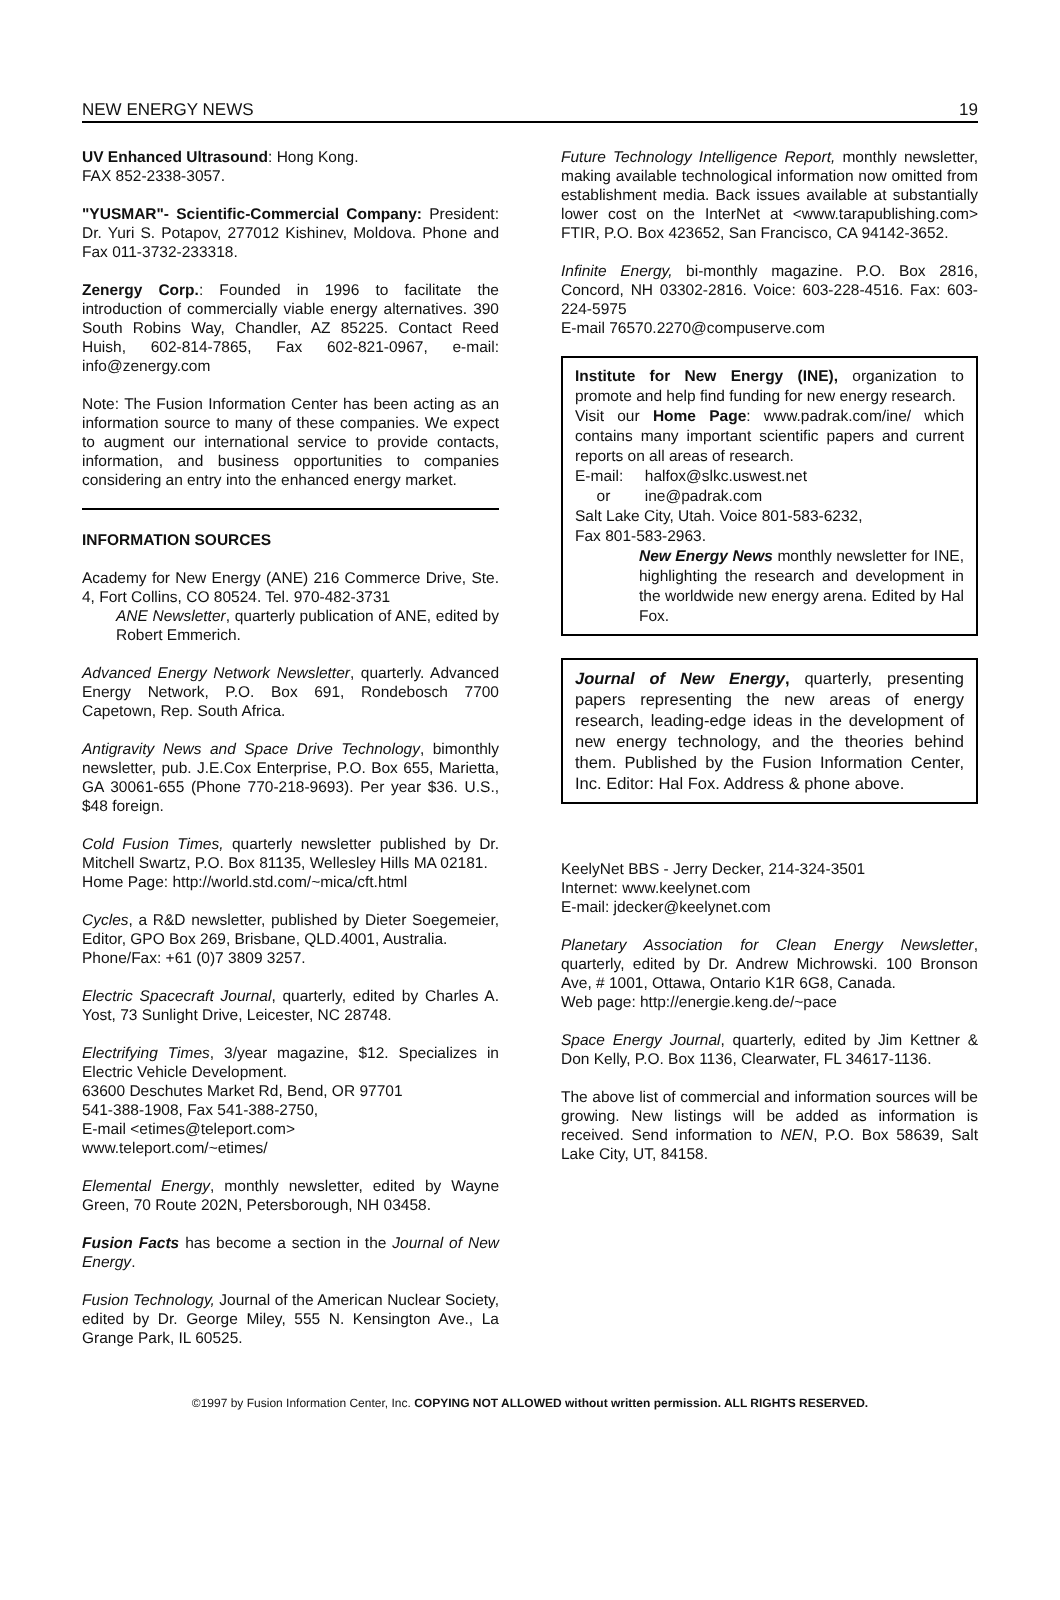NEW ENERGY NEWS 19
UV Enhanced Ultrasound: Hong Kong.
FAX 852-2338-3057.
"YUSMAR"- Scientific-Commercial Company: President: Dr. Yuri S. Potapov, 277012 Kishinev, Moldova. Phone and Fax 011-3732-233318.
Zenergy Corp.: Founded in 1996 to facilitate the introduction of commercially viable energy alternatives. 390 South Robins Way, Chandler, AZ 85225. Contact Reed Huish, 602-814-7865, Fax 602-821-0967, e-mail: info@zenergy.com
Note: The Fusion Information Center has been acting as an information source to many of these companies. We expect to augment our international service to provide contacts, information, and business opportunities to companies considering an entry into the enhanced energy market.
INFORMATION SOURCES
Academy for New Energy (ANE) 216 Commerce Drive, Ste. 4, Fort Collins, CO 80524. Tel. 970-482-3731
ANE Newsletter, quarterly publication of ANE, edited by Robert Emmerich.
Advanced Energy Network Newsletter, quarterly. Advanced Energy Network, P.O. Box 691, Rondebosch 7700 Capetown, Rep. South Africa.
Antigravity News and Space Drive Technology, bimonthly newsletter, pub. J.E.Cox Enterprise, P.O. Box 655, Marietta, GA 30061-655 (Phone 770-218-9693). Per year $36. U.S., $48 foreign.
Cold Fusion Times, quarterly newsletter published by Dr. Mitchell Swartz, P.O. Box 81135, Wellesley Hills MA 02181.
Home Page: http://world.std.com/~mica/cft.html
Cycles, a R&D newsletter, published by Dieter Soegemeier, Editor, GPO Box 269, Brisbane, QLD.4001, Australia.
Phone/Fax: +61 (0)7 3809 3257.
Electric Spacecraft Journal, quarterly, edited by Charles A. Yost, 73 Sunlight Drive, Leicester, NC 28748.
Electrifying Times, 3/year magazine, $12. Specializes in Electric Vehicle Development.
63600 Deschutes Market Rd, Bend, OR 97701
541-388-1908, Fax 541-388-2750,
E-mail <etimes@teleport.com>
www.teleport.com/~etimes/
Elemental Energy, monthly newsletter, edited by Wayne Green, 70 Route 202N, Petersborough, NH 03458.
Fusion Facts has become a section in the Journal of New Energy.
Fusion Technology, Journal of the American Nuclear Society, edited by Dr. George Miley, 555 N. Kensington Ave., La Grange Park, IL 60525.
Future Technology Intelligence Report, monthly newsletter, making available technological information now omitted from establishment media. Back issues available at substantially lower cost on the InterNet at <www.tarapublishing.com> FTIR, P.O. Box 423652, San Francisco, CA 94142-3652.
Infinite Energy, bi-monthly magazine. P.O. Box 2816, Concord, NH 03302-2816. Voice: 603-228-4516. Fax: 603-224-5975
E-mail 76570.2270@compuserve.com
Institute for New Energy (INE), organization to promote and help find funding for new energy research.
Visit our Home Page: www.padrak.com/ine/ which contains many important scientific papers and current reports on all areas of research.
E-mail: halfox@slkc.uswest.net
or ine@padrak.com
Salt Lake City, Utah. Voice 801-583-6232,
Fax 801-583-2963.
New Energy News monthly newsletter for INE, highlighting the research and development in the worldwide new energy arena. Edited by Hal Fox.
Journal of New Energy, quarterly, presenting papers representing the new areas of energy research, leading-edge ideas in the development of new energy technology, and the theories behind them. Published by the Fusion Information Center, Inc. Editor: Hal Fox. Address & phone above.
KeelyNet BBS - Jerry Decker, 214-324-3501
Internet: www.keelynet.com
E-mail: jdecker@keelynet.com
Planetary Association for Clean Energy Newsletter, quarterly, edited by Dr. Andrew Michrowski. 100 Bronson Ave, # 1001, Ottawa, Ontario K1R 6G8, Canada.
Web page: http://energie.keng.de/~pace
Space Energy Journal, quarterly, edited by Jim Kettner & Don Kelly, P.O. Box 1136, Clearwater, FL 34617-1136.
The above list of commercial and information sources will be growing. New listings will be added as information is received. Send information to NEN, P.O. Box 58639, Salt Lake City, UT, 84158.
©1997 by Fusion Information Center, Inc. COPYING NOT ALLOWED without written permission. ALL RIGHTS RESERVED.